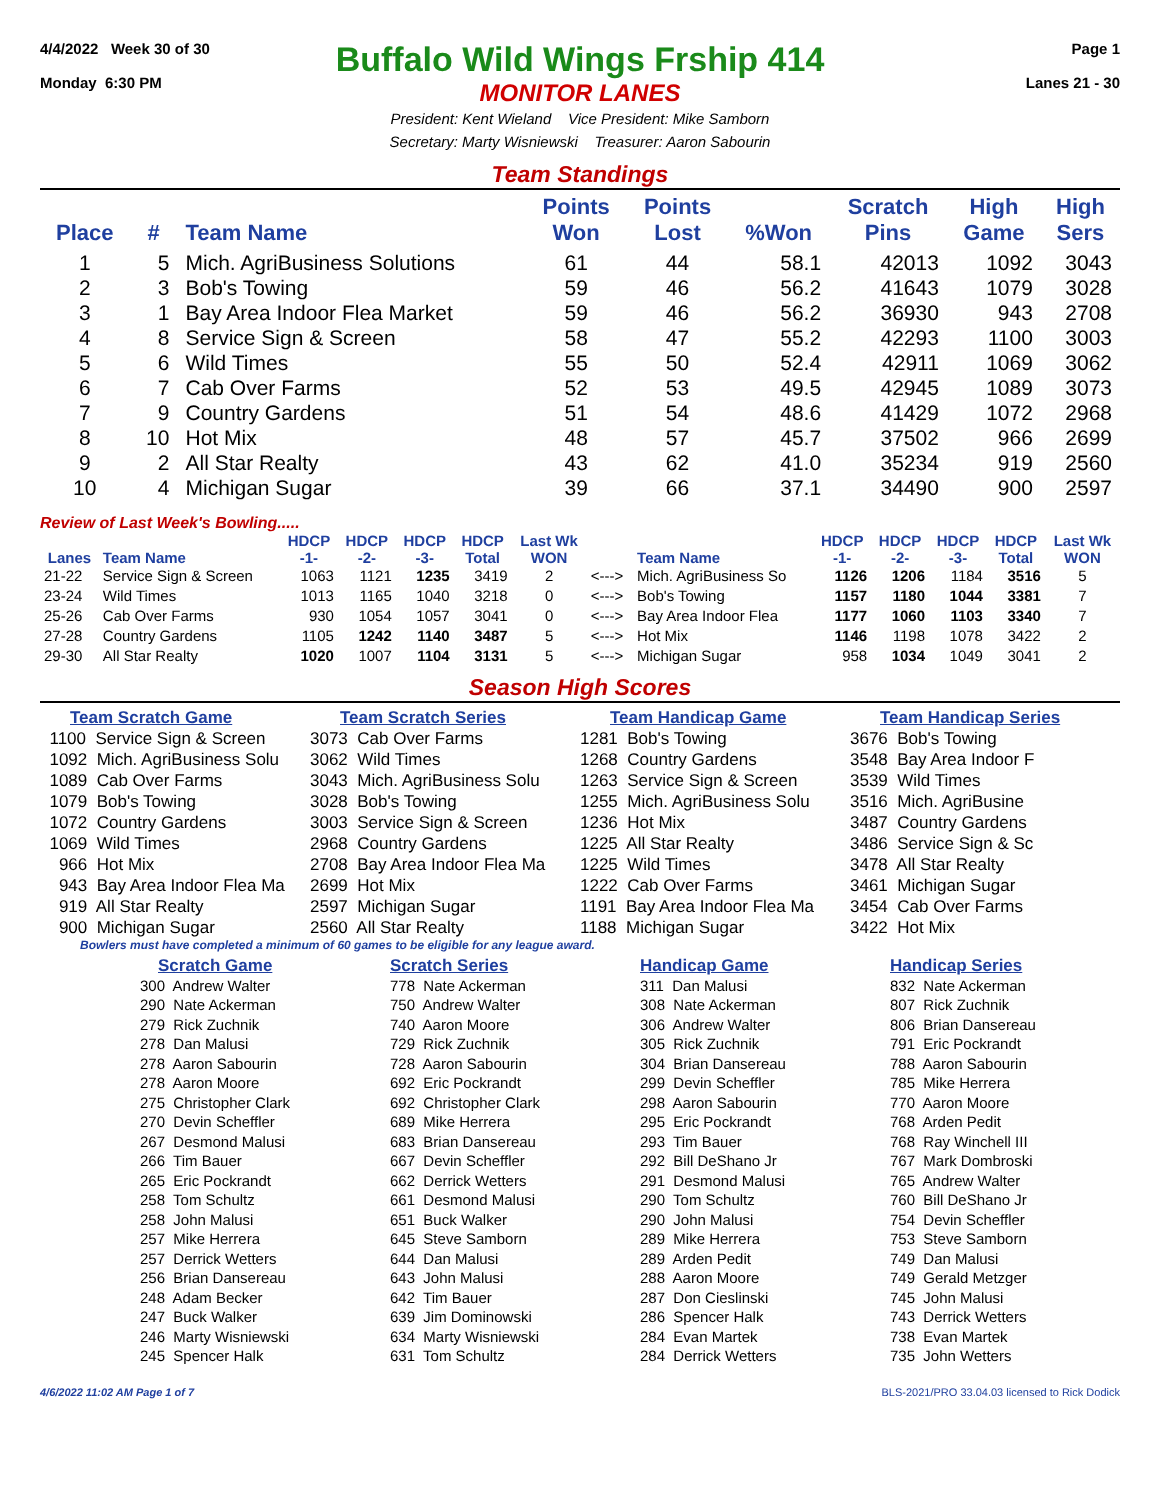4/4/2022 Week 30 of 30
Monday 6:30 PM
Buffalo Wild Wings Frship 414
MONITOR LANES
Page 1
Lanes 21 - 30
President: Kent Wieland Vice President: Mike Samborn
Secretary: Marty Wisniewski Treasurer: Aaron Sabourin
Team Standings
| Place | # | Team Name | Points Won | Points Lost | %Won | Scratch Pins | High Game | High Sers |
| --- | --- | --- | --- | --- | --- | --- | --- | --- |
| 1 | 5 | Mich. AgriBusiness Solutions | 61 | 44 | 58.1 | 42013 | 1092 | 3043 |
| 2 | 3 | Bob's Towing | 59 | 46 | 56.2 | 41643 | 1079 | 3028 |
| 3 | 1 | Bay Area Indoor Flea Market | 59 | 46 | 56.2 | 36930 | 943 | 2708 |
| 4 | 8 | Service Sign & Screen | 58 | 47 | 55.2 | 42293 | 1100 | 3003 |
| 5 | 6 | Wild Times | 55 | 50 | 52.4 | 42911 | 1069 | 3062 |
| 6 | 7 | Cab Over Farms | 52 | 53 | 49.5 | 42945 | 1089 | 3073 |
| 7 | 9 | Country Gardens | 51 | 54 | 48.6 | 41429 | 1072 | 2968 |
| 8 | 10 | Hot Mix | 48 | 57 | 45.7 | 37502 | 966 | 2699 |
| 9 | 2 | All Star Realty | 43 | 62 | 41.0 | 35234 | 919 | 2560 |
| 10 | 4 | Michigan Sugar | 39 | 66 | 37.1 | 34490 | 900 | 2597 |
Review of Last Week's Bowling.....
| Lanes | Team Name | HDCP -1- | HDCP -2- | HDCP -3- | HDCP Total | Last Wk WON | | Team Name | HDCP -1- | HDCP -2- | HDCP -3- | HDCP Total | Last Wk WON |
| --- | --- | --- | --- | --- | --- | --- | --- | --- | --- | --- | --- | --- | --- |
| 21-22 | Service Sign & Screen | 1063 | 1121 | 1235 | 3419 | 2 | <---> | Mich. AgriBusiness So | 1126 | 1206 | 1184 | 3516 | 5 |
| 23-24 | Wild Times | 1013 | 1165 | 1040 | 3218 | 0 | <---> | Bob's Towing | 1157 | 1180 | 1044 | 3381 | 7 |
| 25-26 | Cab Over Farms | 930 | 1054 | 1057 | 3041 | 0 | <---> | Bay Area Indoor Flea | 1177 | 1060 | 1103 | 3340 | 7 |
| 27-28 | Country Gardens | 1105 | 1242 | 1140 | 3487 | 5 | <---> | Hot Mix | 1146 | 1198 | 1078 | 3422 | 2 |
| 29-30 | All Star Realty | 1020 | 1007 | 1104 | 3131 | 5 | <---> | Michigan Sugar | 958 | 1034 | 1049 | 3041 | 2 |
Season High Scores
Team Scratch Game
1100 Service Sign & Screen 1092 Mich. AgriBusiness Solu 1089 Cab Over Farms 1079 Bob's Towing 1072 Country Gardens 1069 Wild Times 966 Hot Mix 943 Bay Area Indoor Flea Ma 919 All Star Realty 900 Michigan Sugar
Team Scratch Series
3073 Cab Over Farms 3062 Wild Times 3043 Mich. AgriBusiness Solu 3028 Bob's Towing 3003 Service Sign & Screen 2968 Country Gardens 2708 Bay Area Indoor Flea Ma 2699 Hot Mix 2597 Michigan Sugar 2560 All Star Realty
Team Handicap Game
1281 Bob's Towing 1268 Country Gardens 1263 Service Sign & Screen 1255 Mich. AgriBusiness Solu 1236 Hot Mix 1225 All Star Realty 1225 Wild Times 1222 Cab Over Farms 1191 Bay Area Indoor Flea Ma 1188 Michigan Sugar
Team Handicap Series
3676 Bob's Towing 3548 Bay Area Indoor F 3539 Wild Times 3516 Mich. AgriBusine 3487 Country Gardens 3486 Service Sign & Sc 3478 All Star Realty 3461 Michigan Sugar 3454 Cab Over Farms 3422 Hot Mix
Bowlers must have completed a minimum of 60 games to be eligible for any league award.
Scratch Game
300 Andrew Walter 290 Nate Ackerman 279 Rick Zuchnik 278 Dan Malusi 278 Aaron Sabourin 278 Aaron Moore 275 Christopher Clark 270 Devin Scheffler 267 Desmond Malusi 266 Tim Bauer 265 Eric Pockrandt 258 Tom Schultz 258 John Malusi 257 Mike Herrera 257 Derrick Wetters 256 Brian Dansereau 248 Adam Becker 247 Buck Walker 246 Marty Wisniewski 245 Spencer Halk
Scratch Series
778 Nate Ackerman 750 Andrew Walter 740 Aaron Moore 729 Rick Zuchnik 728 Aaron Sabourin 692 Eric Pockrandt 692 Christopher Clark 689 Mike Herrera 683 Brian Dansereau 667 Devin Scheffler 662 Derrick Wetters 661 Desmond Malusi 651 Buck Walker 645 Steve Samborn 644 Dan Malusi 643 John Malusi 642 Tim Bauer 639 Jim Dominowski 634 Marty Wisniewski 631 Tom Schultz
Handicap Game
311 Dan Malusi 308 Nate Ackerman 306 Andrew Walter 305 Rick Zuchnik 304 Brian Dansereau 299 Devin Scheffler 298 Aaron Sabourin 295 Eric Pockrandt 293 Tim Bauer 292 Bill DeShano Jr 291 Desmond Malusi 290 Tom Schultz 290 John Malusi 289 Mike Herrera 289 Arden Pedit 288 Aaron Moore 287 Don Cieslinski 286 Spencer Halk 284 Evan Martek 284 Derrick Wetters
Handicap Series
832 Nate Ackerman 807 Rick Zuchnik 806 Brian Dansereau 791 Eric Pockrandt 788 Aaron Sabourin 785 Mike Herrera 770 Aaron Moore 768 Arden Pedit 768 Ray Winchell III 767 Mark Dombroski 765 Andrew Walter 760 Bill DeShano Jr 754 Devin Scheffler 753 Steve Samborn 749 Dan Malusi 749 Gerald Metzger 745 John Malusi 743 Derrick Wetters 738 Evan Martek 735 John Wetters
4/6/2022 11:02 AM Page 1 of 7 BLS-2021/PRO 33.04.03 licensed to Rick Dodick